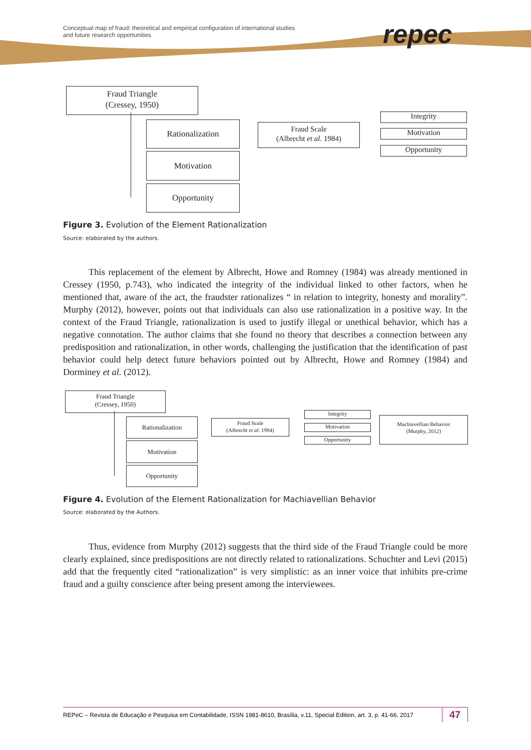Conceptual map of fraud: theoretical and empirical configuration of international studies
and future research opportunities
repec
Fraud Triangle
(Cressey, 1950)
Rationalization
Motivation
Opportunity
Fraud Scale
(Albrecht et al. 1984)
Integrity
Motivation
Opportunity
Figure 3. Evolution of the Element Rationalization
Source: elaborated by the authors.
This replacement of the element by Albrecht, Howe and Romney (1984) was already mentioned in Cressey (1950, p.743), who indicated the integrity of the individual linked to other factors, when he mentioned that, aware of the act, the fraudster rationalizes “ in relation to integrity, honesty and morality”. Murphy (2012), however, points out that individuals can also use rationalization in a positive way. In the context of the Fraud Triangle, rationalization is used to justify illegal or unethical behavior, which has a negative connotation. The author claims that she found no theory that describes a connection between any predisposition and rationalization, in other words, challenging the justification that the identification of past behavior could help detect future behaviors pointed out by Albrecht, Howe and Romney (1984) and Dorminey et al. (2012).
Fraud Triangle
(Cressey, 1950)
Rationalization
Motivation
Opportunity
Fraud Scale
(Albrecht et al. 1984)
Integrity
Motivation
Opportunity
Machiavellian Behavior
(Murphy, 2012)
Figure 4. Evolution of the Element Rationalization for Machiavellian Behavior
Source: elaborated by the Authors.
Thus, evidence from Murphy (2012) suggests that the third side of the Fraud Triangle could be more clearly explained, since predispositions are not directly related to rationalizations. Schuchter and Levi (2015) add that the frequently cited “rationalization” is very simplistic: as an inner voice that inhibits pre-crime fraud and a guilty conscience after being present among the interviewees.
REPeC – Revista de Educação e Pesquisa em Contabilidade, ISSN 1981-8610, Brasília, v.11, Special Edition, art. 3, p. 41-66, 2017
47